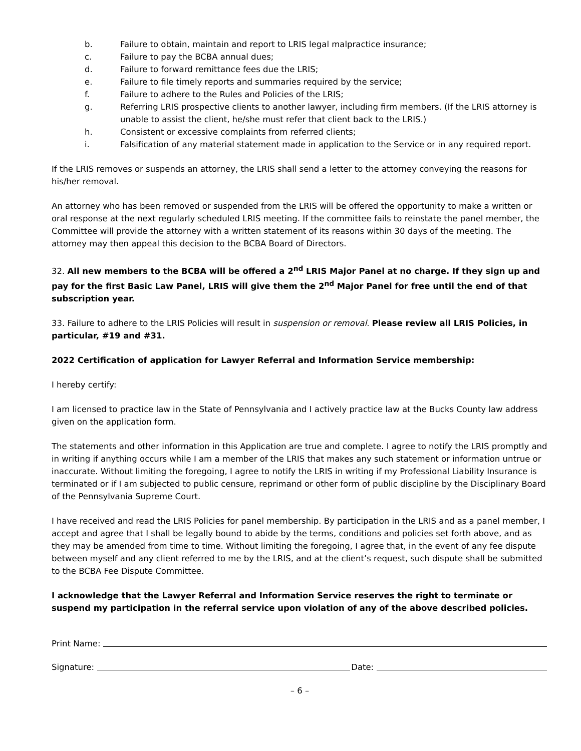b. Failure to obtain, maintain and report to LRIS legal malpractice insurance;
c. Failure to pay the BCBA annual dues;
d. Failure to forward remittance fees due the LRIS;
e. Failure to file timely reports and summaries required by the service;
f. Failure to adhere to the Rules and Policies of the LRIS;
g. Referring LRIS prospective clients to another lawyer, including firm members. (If the LRIS attorney is unable to assist the client, he/she must refer that client back to the LRIS.)
h. Consistent or excessive complaints from referred clients;
i. Falsification of any material statement made in application to the Service or in any required report.
If the LRIS removes or suspends an attorney, the LRIS shall send a letter to the attorney conveying the reasons for his/her removal.
An attorney who has been removed or suspended from the LRIS will be offered the opportunity to make a written or oral response at the next regularly scheduled LRIS meeting. If the committee fails to reinstate the panel member, the Committee will provide the attorney with a written statement of its reasons within 30 days of the meeting. The attorney may then appeal this decision to the BCBA Board of Directors.
32. All new members to the BCBA will be offered a 2<sup>nd</sup> LRIS Major Panel at no charge. If they sign up and pay for the first Basic Law Panel, LRIS will give them the 2<sup>nd</sup> Major Panel for free until the end of that subscription year.
33. Failure to adhere to the LRIS Policies will result in suspension or removal. Please review all LRIS Policies, in particular, #19 and #31.
2022 Certification of application for Lawyer Referral and Information Service membership:
I hereby certify:
I am licensed to practice law in the State of Pennsylvania and I actively practice law at the Bucks County law address given on the application form.
The statements and other information in this Application are true and complete. I agree to notify the LRIS promptly and in writing if anything occurs while I am a member of the LRIS that makes any such statement or information untrue or inaccurate. Without limiting the foregoing, I agree to notify the LRIS in writing if my Professional Liability Insurance is terminated or if I am subjected to public censure, reprimand or other form of public discipline by the Disciplinary Board of the Pennsylvania Supreme Court.
I have received and read the LRIS Policies for panel membership. By participation in the LRIS and as a panel member, I accept and agree that I shall be legally bound to abide by the terms, conditions and policies set forth above, and as they may be amended from time to time. Without limiting the foregoing, I agree that, in the event of any fee dispute between myself and any client referred to me by the LRIS, and at the client’s request, such dispute shall be submitted to the BCBA Fee Dispute Committee.
I acknowledge that the Lawyer Referral and Information Service reserves the right to terminate or suspend my participation in the referral service upon violation of any of the above described policies.
Print Name:
Signature: Date:
– 6 –